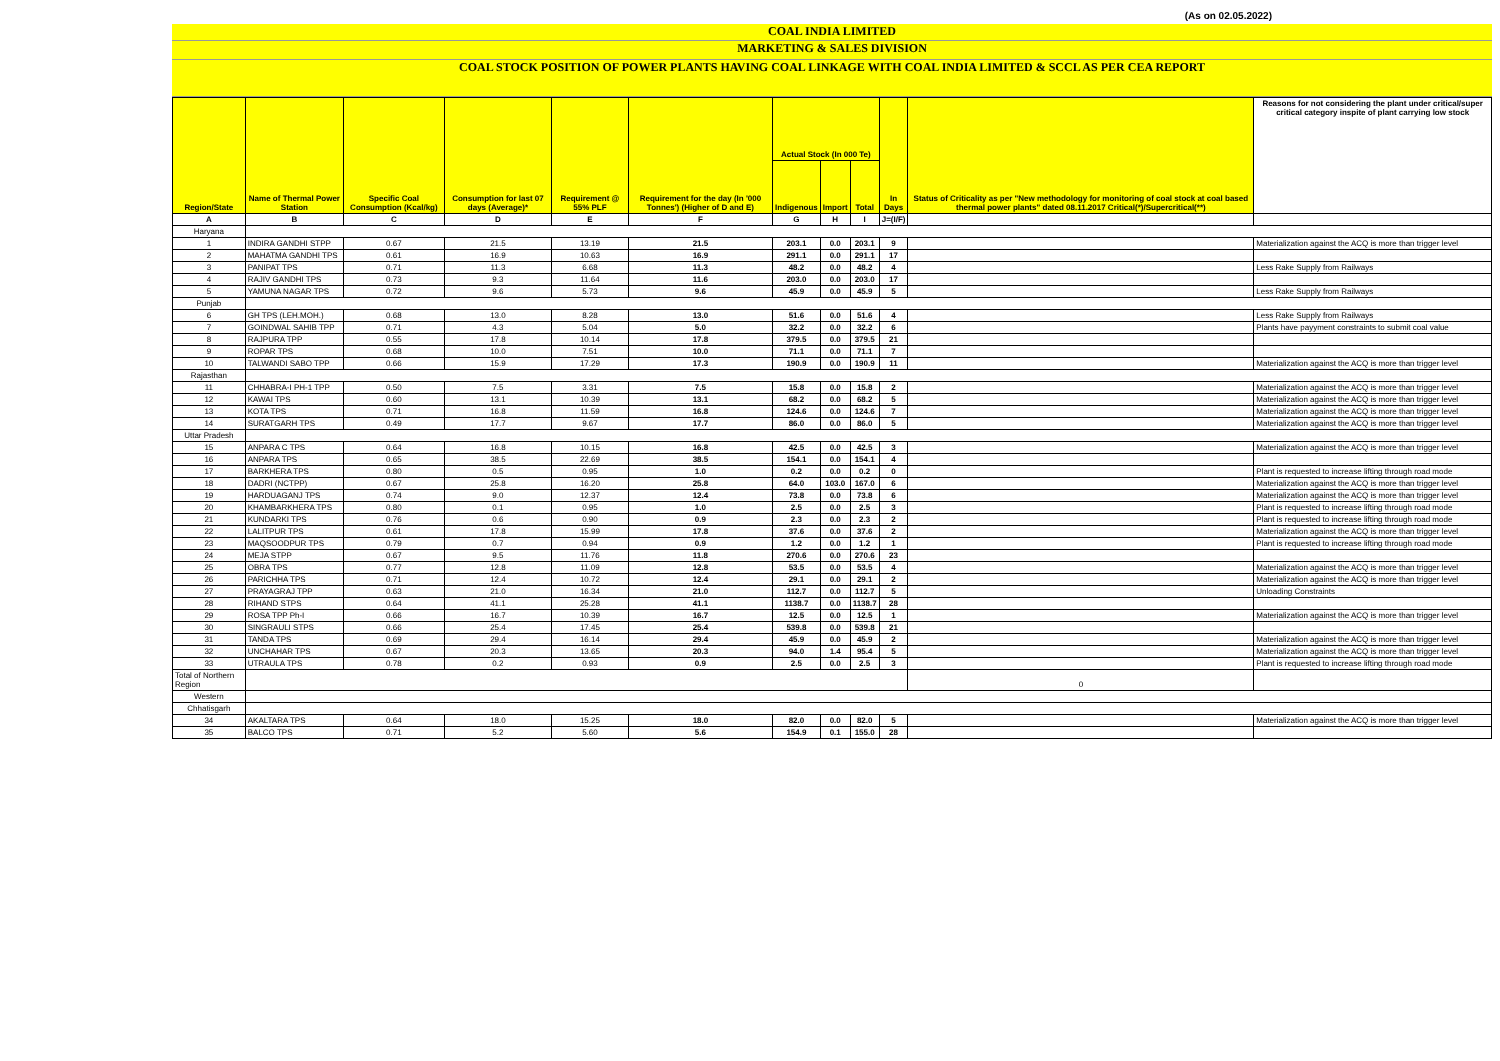(As on 02.05.2022)
COAL INDIA LIMITED
MARKETING & SALES DIVISION
COAL STOCK POSITION OF POWER PLANTS HAVING COAL LINKAGE WITH COAL INDIA LIMITED & SCCL AS PER CEA REPORT
| Region/State | Name of Thermal Power Station | Specific Coal Consumption (Kcal/kg) | Consumption for last 07 days (Average)* | Requirement @ 55% PLF | Requirement for the day (In '000 Tonnes') (Higher of D and E) | Actual Stock (In 000 Te) | | | In Days | Status of Criticality as per "New methodology for monitoring of coal stock at coal based thermal power plants" dated 08.11.2017 Critical(*)/Supercritical(**) | Reasons for not considering the plant under critical/super critical category inspite of plant carrying low stock |
| --- | --- | --- | --- | --- | --- | --- | --- | --- | --- | --- | --- |
| | | | | | | Indigenous | Import | Total | | | |
| A | B | C | D | E | F | G | H | I | J=(I/F) | | |
| Haryana | | | | | | | | | | | |
| 1 | INDIRA GANDHI STPP | 0.67 | 21.5 | 13.19 | 21.5 | 203.1 | 0.0 | 203.1 | 9 | | Materialization against the ACQ is more than trigger level |
| 2 | MAHATMA GANDHI TPS | 0.61 | 16.9 | 10.63 | 16.9 | 291.1 | 0.0 | 291.1 | 17 | | |
| 3 | PANIPAT TPS | 0.71 | 11.3 | 6.68 | 11.3 | 48.2 | 0.0 | 48.2 | 4 | | Less Rake Supply from Railways |
| 4 | RAJIV GANDHI TPS | 0.73 | 9.3 | 11.64 | 11.6 | 203.0 | 0.0 | 203.0 | 17 | | |
| 5 | YAMUNA NAGAR TPS | 0.72 | 9.6 | 5.73 | 9.6 | 45.9 | 0.0 | 45.9 | 5 | | Less Rake Supply from Railways |
| Punjab | | | | | | | | | | | |
| 6 | GH TPS (LEH.MOH.) | 0.68 | 13.0 | 8.28 | 13.0 | 51.6 | 0.0 | 51.6 | 4 | | Less Rake Supply from Railways |
| 7 | GOINDWAL SAHIB TPP | 0.71 | 4.3 | 5.04 | 5.0 | 32.2 | 0.0 | 32.2 | 6 | | Plants have payyment constraints to submit coal value |
| 8 | RAJPURA TPP | 0.55 | 17.8 | 10.14 | 17.8 | 379.5 | 0.0 | 379.5 | 21 | | |
| 9 | ROPAR TPS | 0.68 | 10.0 | 7.51 | 10.0 | 71.1 | 0.0 | 71.1 | 7 | | |
| 10 | TALWANDI SABO TPP | 0.66 | 15.9 | 17.29 | 17.3 | 190.9 | 0.0 | 190.9 | 11 | | Materialization against the ACQ is more than trigger level |
| Rajasthan | | | | | | | | | | | |
| 11 | CHHABRA-I PH-1 TPP | 0.50 | 7.5 | 3.31 | 7.5 | 15.8 | 0.0 | 15.8 | 2 | | Materialization against the ACQ is more than trigger level |
| 12 | KAWAI TPS | 0.60 | 13.1 | 10.39 | 13.1 | 68.2 | 0.0 | 68.2 | 5 | | Materialization against the ACQ is more than trigger level |
| 13 | KOTA TPS | 0.71 | 16.8 | 11.59 | 16.8 | 124.6 | 0.0 | 124.6 | 7 | | Materialization against the ACQ is more than trigger level |
| 14 | SURATGARH TPS | 0.49 | 17.7 | 9.67 | 17.7 | 86.0 | 0.0 | 86.0 | 5 | | Materialization against the ACQ is more than trigger level |
| Uttar Pradesh | | | | | | | | | | | |
| 15 | ANPARA C TPS | 0.64 | 16.8 | 10.15 | 16.8 | 42.5 | 0.0 | 42.5 | 3 | | Materialization against the ACQ is more than trigger level |
| 16 | ANPARA TPS | 0.65 | 38.5 | 22.69 | 38.5 | 154.1 | 0.0 | 154.1 | 4 | | |
| 17 | BARKHERA TPS | 0.80 | 0.5 | 0.95 | 1.0 | 0.2 | 0.0 | 0.2 | 0 | | Plant is requested to increase lifting through road mode |
| 18 | DADRI (NCTPP) | 0.67 | 25.8 | 16.20 | 25.8 | 64.0 | 103.0 | 167.0 | 6 | | Materialization against the ACQ is more than trigger level |
| 19 | HARDUAGANJ TPS | 0.74 | 9.0 | 12.37 | 12.4 | 73.8 | 0.0 | 73.8 | 6 | | Materialization against the ACQ is more than trigger level |
| 20 | KHAMBARKHERA TPS | 0.80 | 0.1 | 0.95 | 1.0 | 2.5 | 0.0 | 2.5 | 3 | | Plant is requested to increase lifting through road mode |
| 21 | KUNDARKI TPS | 0.76 | 0.6 | 0.90 | 0.9 | 2.3 | 0.0 | 2.3 | 2 | | Plant is requested to increase lifting through road mode |
| 22 | LALITPUR TPS | 0.61 | 17.8 | 15.99 | 17.8 | 37.6 | 0.0 | 37.6 | 2 | | Materialization against the ACQ is more than trigger level |
| 23 | MAQSOODPUR TPS | 0.79 | 0.7 | 0.94 | 0.9 | 1.2 | 0.0 | 1.2 | 1 | | Plant is requested to increase lifting through road mode |
| 24 | MEJA STPP | 0.67 | 9.5 | 11.76 | 11.8 | 270.6 | 0.0 | 270.6 | 23 | | |
| 25 | OBRA TPS | 0.77 | 12.8 | 11.09 | 12.8 | 53.5 | 0.0 | 53.5 | 4 | | Materialization against the ACQ is more than trigger level |
| 26 | PARICHHA TPS | 0.71 | 12.4 | 10.72 | 12.4 | 29.1 | 0.0 | 29.1 | 2 | | Materialization against the ACQ is more than trigger level |
| 27 | PRAYAGRAJ TPP | 0.63 | 21.0 | 16.34 | 21.0 | 112.7 | 0.0 | 112.7 | 5 | | Unloading Constraints |
| 28 | RIHAND STPS | 0.64 | 41.1 | 25.28 | 41.1 | 1138.7 | 0.0 | 1138.7 | 28 | | |
| 29 | ROSA TPP Ph-I | 0.66 | 16.7 | 10.39 | 16.7 | 12.5 | 0.0 | 12.5 | 1 | | Materialization against the ACQ is more than trigger level |
| 30 | SINGRAULI STPS | 0.66 | 25.4 | 17.45 | 25.4 | 539.8 | 0.0 | 539.8 | 21 | | |
| 31 | TANDA TPS | 0.69 | 29.4 | 16.14 | 29.4 | 45.9 | 0.0 | 45.9 | 2 | | Materialization against the ACQ is more than trigger level |
| 32 | UNCHAHAR TPS | 0.67 | 20.3 | 13.65 | 20.3 | 94.0 | 1.4 | 95.4 | 5 | | Materialization against the ACQ is more than trigger level |
| 33 | UTRAULA TPS | 0.78 | 0.2 | 0.93 | 0.9 | 2.5 | 0.0 | 2.5 | 3 | | Plant is requested to increase lifting through road mode |
| Total of Northern Region | | | | | | | | | | 0 | |
| Western | | | | | | | | | | | |
| Chhatisgarh | | | | | | | | | | | |
| 34 | AKALTARA TPS | 0.64 | 18.0 | 15.25 | 18.0 | 82.0 | 0.0 | 82.0 | 5 | | Materialization against the ACQ is more than trigger level |
| 35 | BALCO TPS | 0.71 | 5.2 | 5.60 | 5.6 | 154.9 | 0.1 | 155.0 | 28 | | |